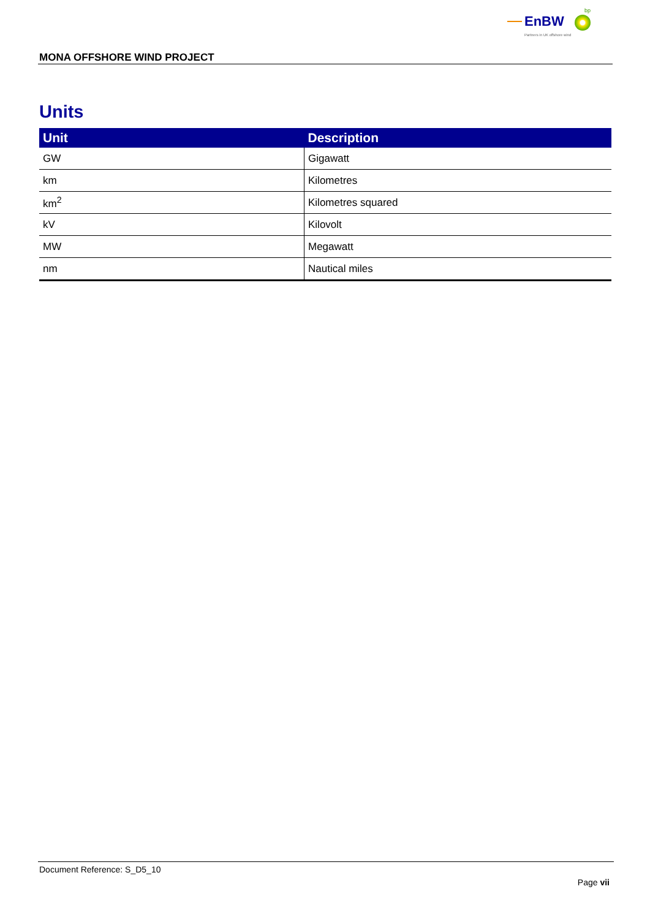EnBW
bp
Partners in UK offshore wind
MONA OFFSHORE WIND PROJECT
Units
| Unit | Description |
| --- | --- |
| GW | Gigawatt |
| km | Kilometres |
| km<sup>2</sup> | Kilometres squared |
| kV | Kilovolt |
| MW | Megawatt |
| nm | Nautical miles |
Document Reference: S_D5_10
Page vii